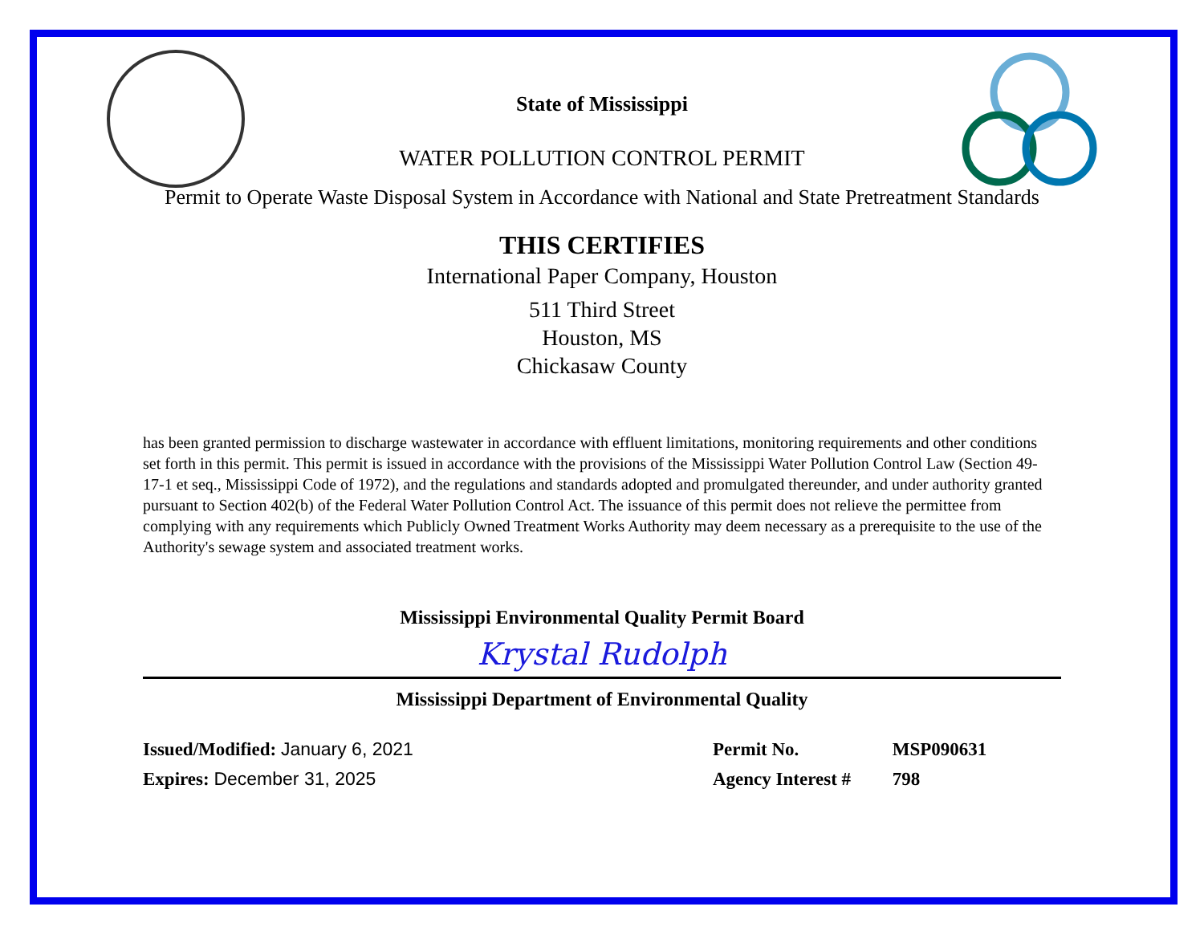State of Mississippi
WATER POLLUTION CONTROL PERMIT
Permit to Operate Waste Disposal System in Accordance with National and State Pretreatment Standards
THIS CERTIFIES
International Paper Company, Houston
511 Third Street
Houston, MS
Chickasaw County
has been granted permission to discharge wastewater in accordance with effluent limitations, monitoring requirements and other conditions set forth in this permit. This permit is issued in accordance with the provisions of the Mississippi Water Pollution Control Law (Section 49-17-1 et seq., Mississippi Code of 1972), and the regulations and standards adopted and promulgated thereunder, and under authority granted pursuant to Section 402(b) of the Federal Water Pollution Control Act. The issuance of this permit does not relieve the permittee from complying with any requirements which Publicly Owned Treatment Works Authority may deem necessary as a prerequisite to the use of the Authority's sewage system and associated treatment works.
Mississippi Environmental Quality Permit Board
Krystal Rudolph
Mississippi Department of Environmental Quality
Issued/Modified: January 6, 2021
Expires: December 31, 2025
Permit No. MSP090631
Agency Interest # 798